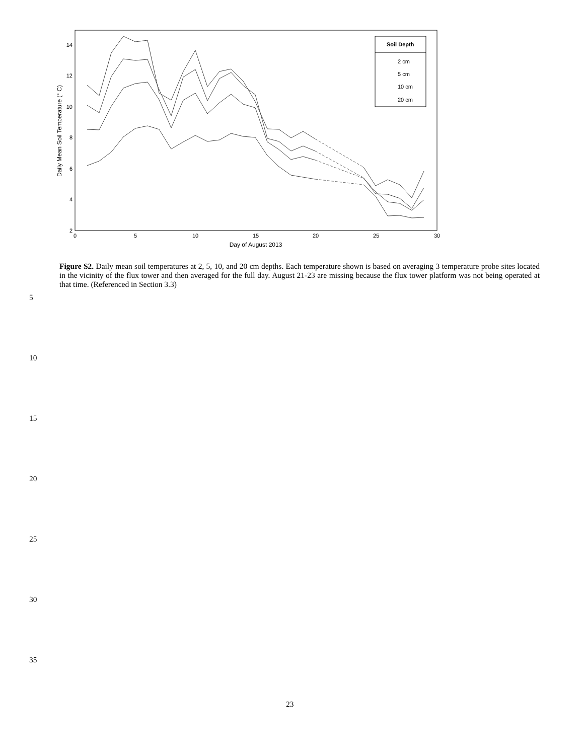2
4
6
8
10
12
14
0
5
10
15
20
25
30
Day of August 2013
Daily Mean Soil Temperature (° C)
Soil Depth
2 cm
5 cm
10 cm
20 cm
Figure S2. Daily mean soil temperatures at 2, 5, 10, and 20 cm depths. Each temperature shown is based on averaging 3 temperature probe sites located in the vicinity of the flux tower and then averaged for the full day. August 21-23 are missing because the flux tower platform was not being operated at that time. (Referenced in Section 3.3)
5
10
15
20
25
30
35
23